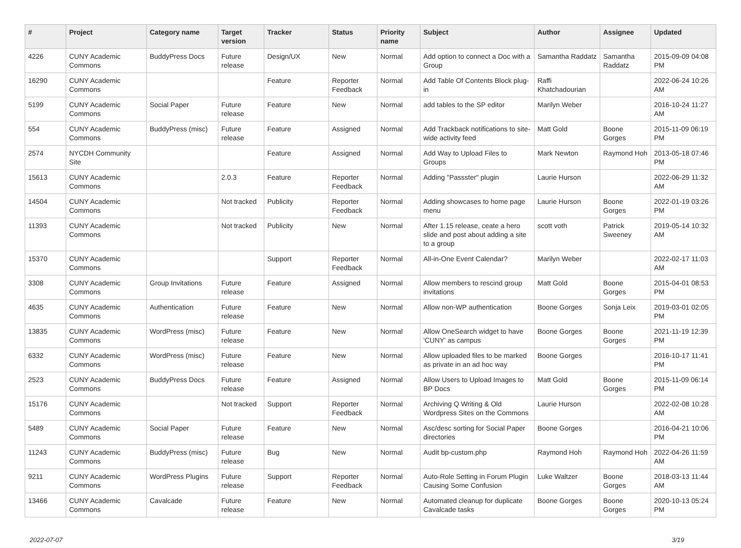| # | Project | Category name | Target version | Tracker | Status | Priority name | Subject | Author | Assignee | Updated |
| --- | --- | --- | --- | --- | --- | --- | --- | --- | --- | --- |
| 4226 | CUNY Academic Commons | BuddyPress Docs | Future release | Design/UX | New | Normal | Add option to connect a Doc with a Group | Samantha Raddatz | Samantha Raddatz | 2015-09-09 04:08 PM |
| 16290 | CUNY Academic Commons | | | Feature | Reporter Feedback | Normal | Add Table Of Contents Block plug-in | Raffi Khatchadourian | | 2022-06-24 10:26 AM |
| 5199 | CUNY Academic Commons | Social Paper | Future release | Feature | New | Normal | add tables to the SP editor | Marilyn Weber | | 2016-10-24 11:27 AM |
| 554 | CUNY Academic Commons | BuddyPress (misc) | Future release | Feature | Assigned | Normal | Add Trackback notifications to site-wide activity feed | Matt Gold | Boone Gorges | 2015-11-09 06:19 PM |
| 2574 | NYCDH Community Site | | | Feature | Assigned | Normal | Add Way to Upload Files to Groups | Mark Newton | Raymond Hoh | 2013-05-18 07:46 PM |
| 15613 | CUNY Academic Commons | | 2.0.3 | Feature | Reporter Feedback | Normal | Adding "Passster" plugin | Laurie Hurson | | 2022-06-29 11:32 AM |
| 14504 | CUNY Academic Commons | | Not tracked | Publicity | Reporter Feedback | Normal | Adding showcases to home page menu | Laurie Hurson | Boone Gorges | 2022-01-19 03:26 PM |
| 11393 | CUNY Academic Commons | | Not tracked | Publicity | New | Normal | After 1.15 release, ceate a hero slide and post about adding a site to a group | scott voth | Patrick Sweeney | 2019-05-14 10:32 AM |
| 15370 | CUNY Academic Commons | | | Support | Reporter Feedback | Normal | All-in-One Event Calendar? | Marilyn Weber | | 2022-02-17 11:03 AM |
| 3308 | CUNY Academic Commons | Group Invitations | Future release | Feature | Assigned | Normal | Allow members to rescind group invitations | Matt Gold | Boone Gorges | 2015-04-01 08:53 PM |
| 4635 | CUNY Academic Commons | Authentication | Future release | Feature | New | Normal | Allow non-WP authentication | Boone Gorges | Sonja Leix | 2019-03-01 02:05 PM |
| 13835 | CUNY Academic Commons | WordPress (misc) | Future release | Feature | New | Normal | Allow OneSearch widget to have 'CUNY' as campus | Boone Gorges | Boone Gorges | 2021-11-19 12:39 PM |
| 6332 | CUNY Academic Commons | WordPress (misc) | Future release | Feature | New | Normal | Allow uploaded files to be marked as private in an ad hoc way | Boone Gorges | | 2016-10-17 11:41 PM |
| 2523 | CUNY Academic Commons | BuddyPress Docs | Future release | Feature | Assigned | Normal | Allow Users to Upload Images to BP Docs | Matt Gold | Boone Gorges | 2015-11-09 06:14 PM |
| 15176 | CUNY Academic Commons | | Not tracked | Support | Reporter Feedback | Normal | Archiving Q Writing & Old Wordpress Sites on the Commons | Laurie Hurson | | 2022-02-08 10:28 AM |
| 5489 | CUNY Academic Commons | Social Paper | Future release | Feature | New | Normal | Asc/desc sorting for Social Paper directories | Boone Gorges | | 2016-04-21 10:06 PM |
| 11243 | CUNY Academic Commons | BuddyPress (misc) | Future release | Bug | New | Normal | Audit bp-custom.php | Raymond Hoh | Raymond Hoh | 2022-04-26 11:59 AM |
| 9211 | CUNY Academic Commons | WordPress Plugins | Future release | Support | Reporter Feedback | Normal | Auto-Role Setting in Forum Plugin Causing Some Confusion | Luke Waltzer | Boone Gorges | 2018-03-13 11:44 AM |
| 13466 | CUNY Academic Commons | Cavalcade | Future release | Feature | New | Normal | Automated cleanup for duplicate Cavalcade tasks | Boone Gorges | Boone Gorges | 2020-10-13 05:24 PM |
2022-07-07 3/19